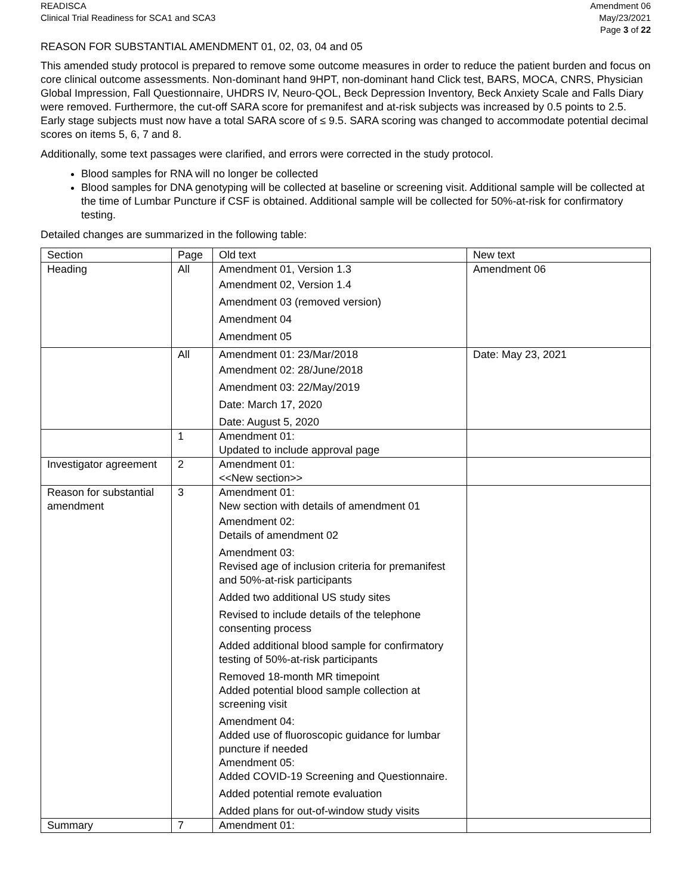READISCA
Clinical Trial Readiness for SCA1 and SCA3
Amendment 06
May/23/2021
Page 3 of 22
REASON FOR SUBSTANTIAL AMENDMENT 01, 02, 03, 04 and 05
This amended study protocol is prepared to remove some outcome measures in order to reduce the patient burden and focus on core clinical outcome assessments. Non-dominant hand 9HPT, non-dominant hand Click test, BARS, MOCA, CNRS, Physician Global Impression, Fall Questionnaire, UHDRS IV, Neuro-QOL, Beck Depression Inventory, Beck Anxiety Scale and Falls Diary were removed. Furthermore, the cut-off SARA score for premanifest and at-risk subjects was increased by 0.5 points to 2.5. Early stage subjects must now have a total SARA score of ≤ 9.5. SARA scoring was changed to accommodate potential decimal scores on items 5, 6, 7 and 8.
Additionally, some text passages were clarified, and errors were corrected in the study protocol.
Blood samples for RNA will no longer be collected
Blood samples for DNA genotyping will be collected at baseline or screening visit. Additional sample will be collected at the time of Lumbar Puncture if CSF is obtained. Additional sample will be collected for 50%-at-risk for confirmatory testing.
Detailed changes are summarized in the following table:
| Section | Page | Old text | New text |
| --- | --- | --- | --- |
| Heading | All | Amendment 01, Version 1.3 Amendment 02, Version 1.4 Amendment 03 (removed version) Amendment 04 Amendment 05 | Amendment 06 |
| | All | Amendment 01: 23/Mar/2018 Amendment 02: 28/June/2018 Amendment 03: 22/May/2019 Date: March 17, 2020 Date: August 5, 2020 | Date: May 23, 2021 |
| | 1 | Amendment 01: Updated to include approval page | |
| Investigator agreement | 2 | Amendment 01: <<New section>> | |
| Reason for substantial amendment | 3 | Amendment 01: New section with details of amendment 01 Amendment 02: Details of amendment 02 Amendment 03: Revised age of inclusion criteria for premanifest and 50%-at-risk participants Added two additional US study sites Revised to include details of the telephone consenting process Added additional blood sample for confirmatory testing of 50%-at-risk participants Removed 18-month MR timepoint Added potential blood sample collection at screening visit Amendment 04: Added use of fluoroscopic guidance for lumbar puncture if needed Amendment 05: Added COVID-19 Screening and Questionnaire. Added potential remote evaluation Added plans for out-of-window study visits | |
| Summary | 7 | Amendment 01: | |